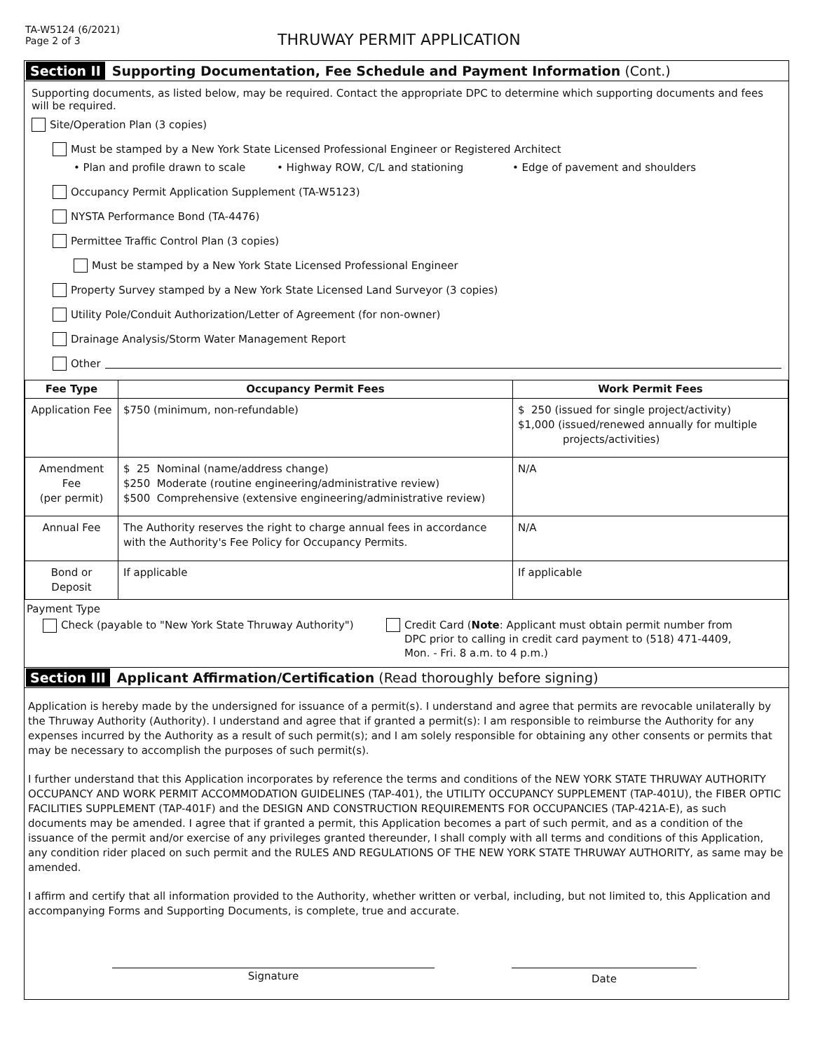TA-W5124 (6/2021)
Page 2 of 3
THRUWAY PERMIT APPLICATION
Section II Supporting Documentation, Fee Schedule and Payment Information (Cont.)
Supporting documents, as listed below, may be required. Contact the appropriate DPC to determine which supporting documents and fees will be required.
Site/Operation Plan (3 copies)
Must be stamped by a New York State Licensed Professional Engineer or Registered Architect
• Plan and profile drawn to scale • Highway ROW, C/L and stationing • Edge of pavement and shoulders
Occupancy Permit Application Supplement (TA-W5123)
NYSTA Performance Bond (TA-4476)
Permittee Traffic Control Plan (3 copies)
Must be stamped by a New York State Licensed Professional Engineer
Property Survey stamped by a New York State Licensed Land Surveyor (3 copies)
Utility Pole/Conduit Authorization/Letter of Agreement (for non-owner)
Drainage Analysis/Storm Water Management Report
Other
| Fee Type | Occupancy Permit Fees | Work Permit Fees |
| --- | --- | --- |
| Application Fee | $750 (minimum, non-refundable) | $ 250 (issued for single project/activity) $1,000 (issued/renewed annually for multiple projects/activities) |
| Amendment Fee (per permit) | $ 25 Nominal (name/address change) $250 Moderate (routine engineering/administrative review) $500 Comprehensive (extensive engineering/administrative review) | N/A |
| Annual Fee | The Authority reserves the right to charge annual fees in accordance with the Authority's Fee Policy for Occupancy Permits. | N/A |
| Bond or Deposit | If applicable | If applicable |
Payment Type
Check (payable to "New York State Thruway Authority") Credit Card (Note: Applicant must obtain permit number from
DPC prior to calling in credit card payment to (518) 471-4409,
Mon. - Fri. 8 a.m. to 4 p.m.)
Section III Applicant Affirmation/Certification (Read thoroughly before signing)
Application is hereby made by the undersigned for issuance of a permit(s). I understand and agree that permits are revocable unilaterally by the Thruway Authority (Authority). I understand and agree that if granted a permit(s): I am responsible to reimburse the Authority for any expenses incurred by the Authority as a result of such permit(s); and I am solely responsible for obtaining any other consents or permits that may be necessary to accomplish the purposes of such permit(s).
I further understand that this Application incorporates by reference the terms and conditions of the NEW YORK STATE THRUWAY AUTHORITY OCCUPANCY AND WORK PERMIT ACCOMMODATION GUIDELINES (TAP-401), the UTILITY OCCUPANCY SUPPLEMENT (TAP-401U), the FIBER OPTIC FACILITIES SUPPLEMENT (TAP-401F) and the DESIGN AND CONSTRUCTION REQUIREMENTS FOR OCCUPANCIES (TAP-421A-E), as such documents may be amended. I agree that if granted a permit, this Application becomes a part of such permit, and as a condition of the issuance of the permit and/or exercise of any privileges granted thereunder, I shall comply with all terms and conditions of this Application, any condition rider placed on such permit and the RULES AND REGULATIONS OF THE NEW YORK STATE THRUWAY AUTHORITY, as same may be amended.
I affirm and certify that all information provided to the Authority, whether written or verbal, including, but not limited to, this Application and accompanying Forms and Supporting Documents, is complete, true and accurate.
Signature
Date